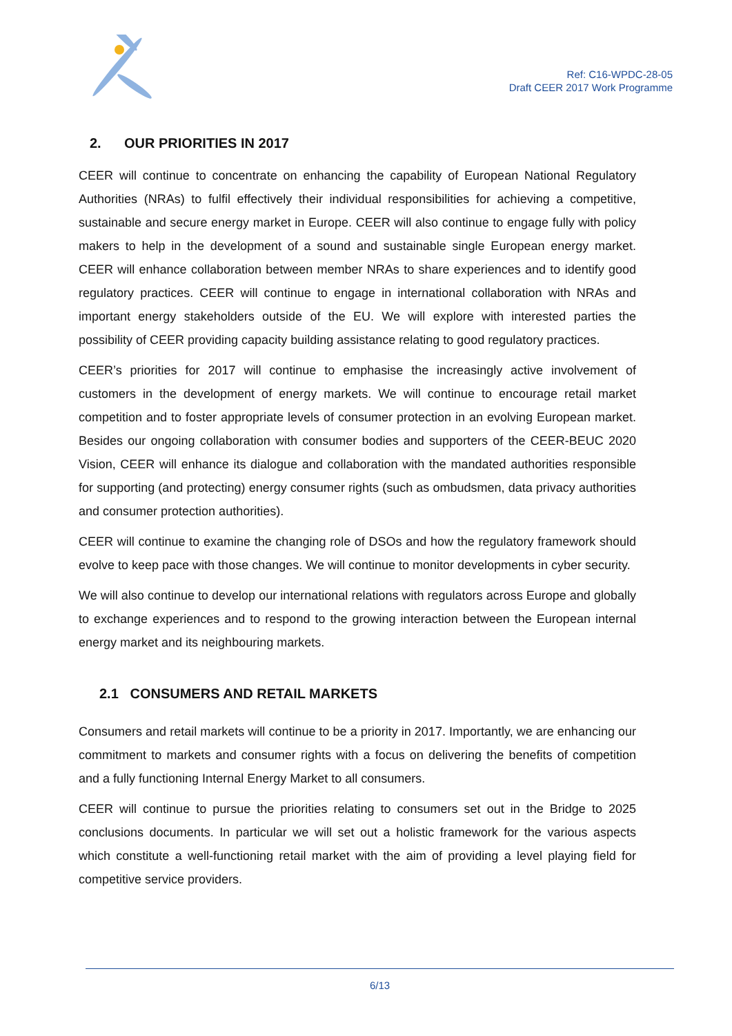Ref: C16-WPDC-28-05
Draft CEER 2017 Work Programme
2. OUR PRIORITIES IN 2017
CEER will continue to concentrate on enhancing the capability of European National Regulatory Authorities (NRAs) to fulfil effectively their individual responsibilities for achieving a competitive, sustainable and secure energy market in Europe. CEER will also continue to engage fully with policy makers to help in the development of a sound and sustainable single European energy market. CEER will enhance collaboration between member NRAs to share experiences and to identify good regulatory practices. CEER will continue to engage in international collaboration with NRAs and important energy stakeholders outside of the EU. We will explore with interested parties the possibility of CEER providing capacity building assistance relating to good regulatory practices.
CEER’s priorities for 2017 will continue to emphasise the increasingly active involvement of customers in the development of energy markets. We will continue to encourage retail market competition and to foster appropriate levels of consumer protection in an evolving European market. Besides our ongoing collaboration with consumer bodies and supporters of the CEER-BEUC 2020 Vision, CEER will enhance its dialogue and collaboration with the mandated authorities responsible for supporting (and protecting) energy consumer rights (such as ombudsmen, data privacy authorities and consumer protection authorities).
CEER will continue to examine the changing role of DSOs and how the regulatory framework should evolve to keep pace with those changes. We will continue to monitor developments in cyber security.
We will also continue to develop our international relations with regulators across Europe and globally to exchange experiences and to respond to the growing interaction between the European internal energy market and its neighbouring markets.
2.1 CONSUMERS AND RETAIL MARKETS
Consumers and retail markets will continue to be a priority in 2017. Importantly, we are enhancing our commitment to markets and consumer rights with a focus on delivering the benefits of competition and a fully functioning Internal Energy Market to all consumers.
CEER will continue to pursue the priorities relating to consumers set out in the Bridge to 2025 conclusions documents. In particular we will set out a holistic framework for the various aspects which constitute a well-functioning retail market with the aim of providing a level playing field for competitive service providers.
6/13